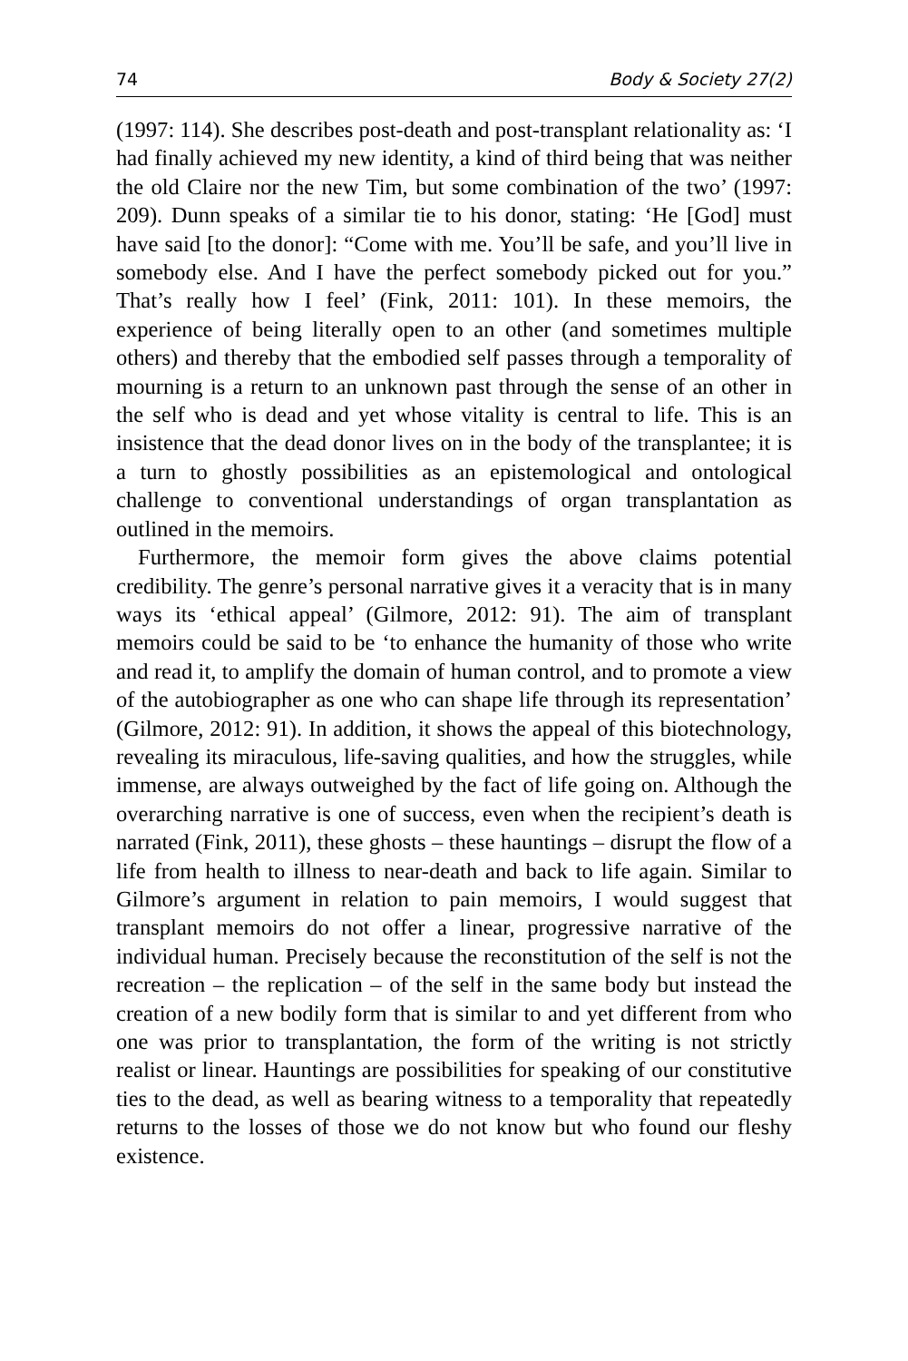74 Body & Society 27(2)
(1997: 114). She describes post-death and post-transplant relationality as: ‘I had finally achieved my new identity, a kind of third being that was neither the old Claire nor the new Tim, but some combination of the two’ (1997: 209). Dunn speaks of a similar tie to his donor, stating: ‘He [God] must have said [to the donor]: “Come with me. You’ll be safe, and you’ll live in somebody else. And I have the perfect somebody picked out for you.” That’s really how I feel’ (Fink, 2011: 101). In these memoirs, the experience of being literally open to an other (and sometimes multiple others) and thereby that the embodied self passes through a temporality of mourning is a return to an unknown past through the sense of an other in the self who is dead and yet whose vitality is central to life. This is an insistence that the dead donor lives on in the body of the transplantee; it is a turn to ghostly possibilities as an epistemological and ontological challenge to conventional understandings of organ transplantation as outlined in the memoirs.
Furthermore, the memoir form gives the above claims potential credibility. The genre’s personal narrative gives it a veracity that is in many ways its ‘ethical appeal’ (Gilmore, 2012: 91). The aim of transplant memoirs could be said to be ‘to enhance the humanity of those who write and read it, to amplify the domain of human control, and to promote a view of the autobiographer as one who can shape life through its representation’ (Gilmore, 2012: 91). In addition, it shows the appeal of this biotechnology, revealing its miraculous, life-saving qualities, and how the struggles, while immense, are always outweighed by the fact of life going on. Although the overarching narrative is one of success, even when the recipient’s death is narrated (Fink, 2011), these ghosts – these hauntings – disrupt the flow of a life from health to illness to near-death and back to life again. Similar to Gilmore’s argument in relation to pain memoirs, I would suggest that transplant memoirs do not offer a linear, progressive narrative of the individual human. Precisely because the reconstitution of the self is not the recreation – the replication – of the self in the same body but instead the creation of a new bodily form that is similar to and yet different from who one was prior to transplantation, the form of the writing is not strictly realist or linear. Hauntings are possibilities for speaking of our constitutive ties to the dead, as well as bearing witness to a temporality that repeatedly returns to the losses of those we do not know but who found our fleshy existence.